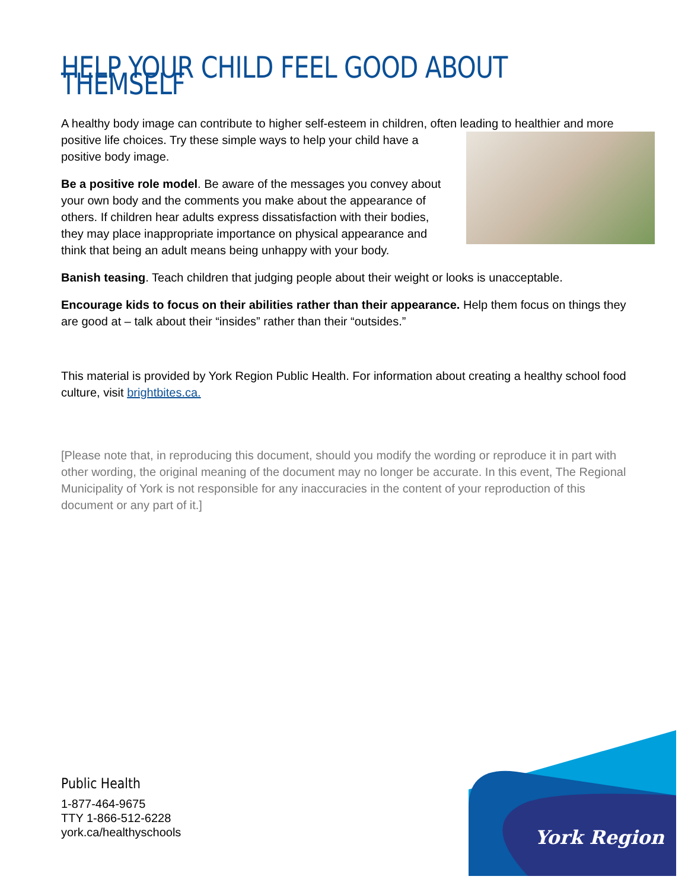HELP YOUR CHILD FEEL GOOD ABOUT THEMSELF
A healthy body image can contribute to higher self-esteem in children, often leading to healthier and more positive life choices. Try these simple ways to help your child have a positive body image.
Be a positive role model. Be aware of the messages you convey about your own body and the comments you make about the appearance of others. If children hear adults express dissatisfaction with their bodies, they may place inappropriate importance on physical appearance and think that being an adult means being unhappy with your body.
Banish teasing. Teach children that judging people about their weight or looks is unacceptable.
Encourage kids to focus on their abilities rather than their appearance. Help them focus on things they are good at – talk about their “insides” rather than their “outsides.”
This material is provided by York Region Public Health. For information about creating a healthy school food culture, visit brightbites.ca.
[Please note that, in reproducing this document, should you modify the wording or reproduce it in part with other wording, the original meaning of the document may no longer be accurate. In this event, The Regional Municipality of York is not responsible for any inaccuracies in the content of your reproduction of this document or any part of it.]
Public Health
1-877-464-9675
TTY 1-866-512-6228
york.ca/healthyschools
York Region